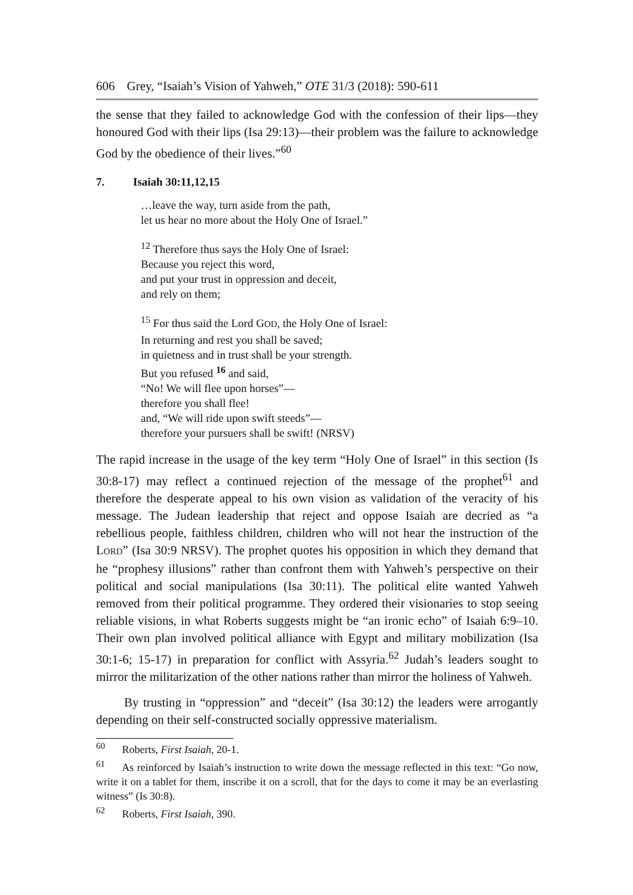606 Grey, “Isaiah’s Vision of Yahweh,” OTE 31/3 (2018): 590-611
the sense that they failed to acknowledge God with the confession of their lips—they honoured God with their lips (Isa 29:13)—their problem was the failure to acknowledge God by the obedience of their lives.”<sup>60</sup>
7. Isaiah 30:11,12,15
…leave the way, turn aside from the path,
let us hear no more about the Holy One of Israel.”
<sup>12</sup> Therefore thus says the Holy One of Israel:
Because you reject this word,
and put your trust in oppression and deceit,
and rely on them;
<sup>15</sup> For thus said the Lord GOD, the Holy One of Israel:
In returning and rest you shall be saved;
in quietness and in trust shall be your strength.
But you refused <sup>16</sup> and said,
“No! We will flee upon horses”—
therefore you shall flee!
and, “We will ride upon swift steeds”—
therefore your pursuers shall be swift! (NRSV)
The rapid increase in the usage of the key term “Holy One of Israel” in this section (Is 30:8-17) may reflect a continued rejection of the message of the prophet<sup>61</sup> and therefore the desperate appeal to his own vision as validation of the veracity of his message. The Judean leadership that reject and oppose Isaiah are decried as “a rebellious people, faithless children, children who will not hear the instruction of the LORD” (Isa 30:9 NRSV). The prophet quotes his opposition in which they demand that he “prophesy illusions” rather than confront them with Yahweh’s perspective on their political and social manipulations (Isa 30:11). The political elite wanted Yahweh removed from their political programme. They ordered their visionaries to stop seeing reliable visions, in what Roberts suggests might be “an ironic echo” of Isaiah 6:9–10. Their own plan involved political alliance with Egypt and military mobilization (Isa 30:1-6; 15-17) in preparation for conflict with Assyria.<sup>62</sup> Judah’s leaders sought to mirror the militarization of the other nations rather than mirror the holiness of Yahweh.
By trusting in “oppression” and “deceit” (Isa 30:12) the leaders were arrogantly depending on their self-constructed socially oppressive materialism.
<sup>60</sup> Roberts, First Isaiah, 20-1.
<sup>61</sup> As reinforced by Isaiah’s instruction to write down the message reflected in this text: “Go now, write it on a tablet for them, inscribe it on a scroll, that for the days to come it may be an everlasting witness” (Is 30:8).
<sup>62</sup> Roberts, First Isaiah, 390.